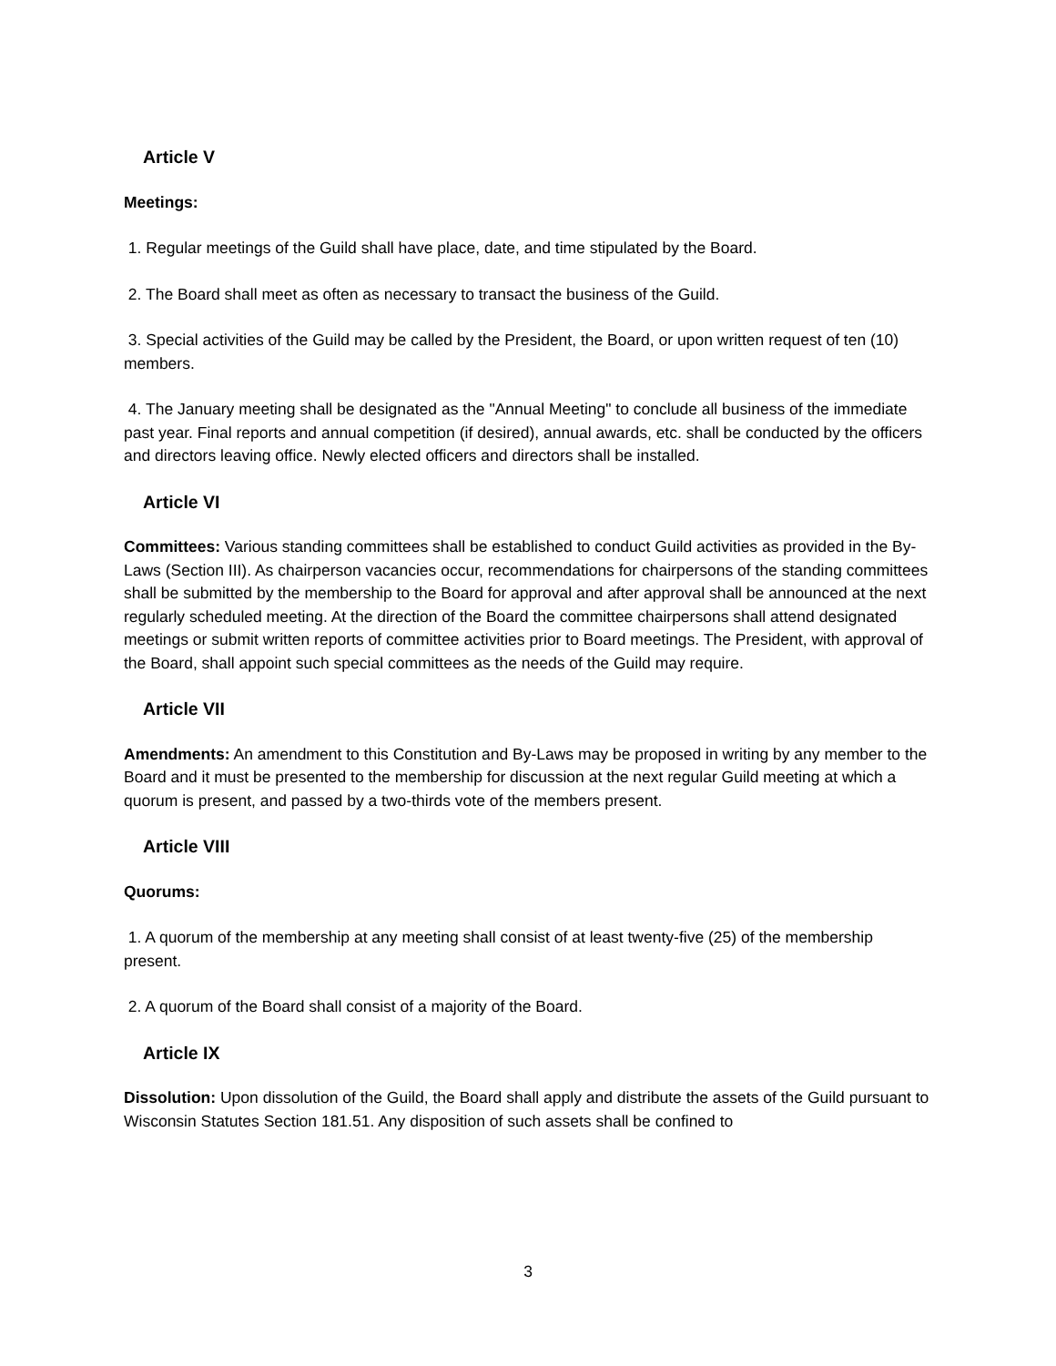Article V
Meetings:
1. Regular meetings of the Guild shall have place, date, and time stipulated by the Board.
2. The Board shall meet as often as necessary to transact the business of the Guild.
3. Special activities of the Guild may be called by the President, the Board, or upon written request of ten (10) members.
4. The January meeting shall be designated as the "Annual Meeting" to conclude all business of the immediate past year. Final reports and annual competition (if desired), annual awards, etc. shall be conducted by the officers and directors leaving office. Newly elected officers and directors shall be installed.
Article VI
Committees: Various standing committees shall be established to conduct Guild activities as provided in the By-Laws (Section III). As chairperson vacancies occur, recommendations for chairpersons of the standing committees shall be submitted by the membership to the Board for approval and after approval shall be announced at the next regularly scheduled meeting. At the direction of the Board the committee chairpersons shall attend designated meetings or submit written reports of committee activities prior to Board meetings. The President, with approval of the Board, shall appoint such special committees as the needs of the Guild may require.
Article VII
Amendments: An amendment to this Constitution and By-Laws may be proposed in writing by any member to the Board and it must be presented to the membership for discussion at the next regular Guild meeting at which a quorum is present, and passed by a two-thirds vote of the members present.
Article VIII
Quorums:
1. A quorum of the membership at any meeting shall consist of at least twenty-five (25) of the membership present.
2. A quorum of the Board shall consist of a majority of the Board.
Article IX
Dissolution: Upon dissolution of the Guild, the Board shall apply and distribute the assets of the Guild pursuant to Wisconsin Statutes Section 181.51. Any disposition of such assets shall be confined to
3